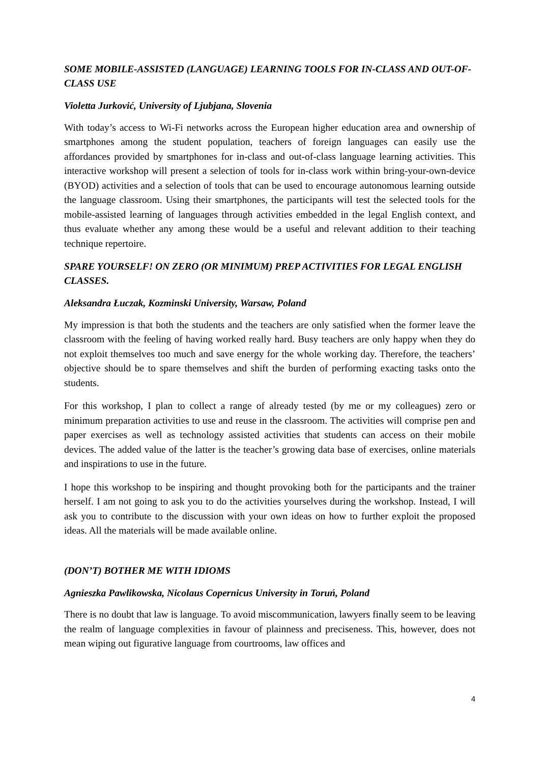SOME MOBILE-ASSISTED (LANGUAGE) LEARNING TOOLS FOR IN-CLASS AND OUT-OF-CLASS USE
Violetta Jurković, University of Ljubjana, Slovenia
With today’s access to Wi-Fi networks across the European higher education area and ownership of smartphones among the student population, teachers of foreign languages can easily use the affordances provided by smartphones for in-class and out-of-class language learning activities. This interactive workshop will present a selection of tools for in-class work within bring-your-own-device (BYOD) activities and a selection of tools that can be used to encourage autonomous learning outside the language classroom. Using their smartphones, the participants will test the selected tools for the mobile-assisted learning of languages through activities embedded in the legal English context, and thus evaluate whether any among these would be a useful and relevant addition to their teaching technique repertoire.
SPARE YOURSELF! ON ZERO (OR MINIMUM) PREP ACTIVITIES FOR LEGAL ENGLISH CLASSES.
Aleksandra Łuczak, Kozminski University, Warsaw, Poland
My impression is that both the students and the teachers are only satisfied when the former leave the classroom with the feeling of having worked really hard. Busy teachers are only happy when they do not exploit themselves too much and save energy for the whole working day. Therefore, the teachers’ objective should be to spare themselves and shift the burden of performing exacting tasks onto the students.
For this workshop, I plan to collect a range of already tested (by me or my colleagues) zero or minimum preparation activities to use and reuse in the classroom. The activities will comprise pen and paper exercises as well as technology assisted activities that students can access on their mobile devices. The added value of the latter is the teacher’s growing data base of exercises, online materials and inspirations to use in the future.
I hope this workshop to be inspiring and thought provoking both for the participants and the trainer herself. I am not going to ask you to do the activities yourselves during the workshop. Instead, I will ask you to contribute to the discussion with your own ideas on how to further exploit the proposed ideas. All the materials will be made available online.
(DON’T) BOTHER ME WITH IDIOMS
Agnieszka Pawlikowska, Nicolaus Copernicus University in Toruń, Poland
There is no doubt that law is language. To avoid miscommunication, lawyers finally seem to be leaving the realm of language complexities in favour of plainness and preciseness. This, however, does not mean wiping out figurative language from courtrooms, law offices and
4